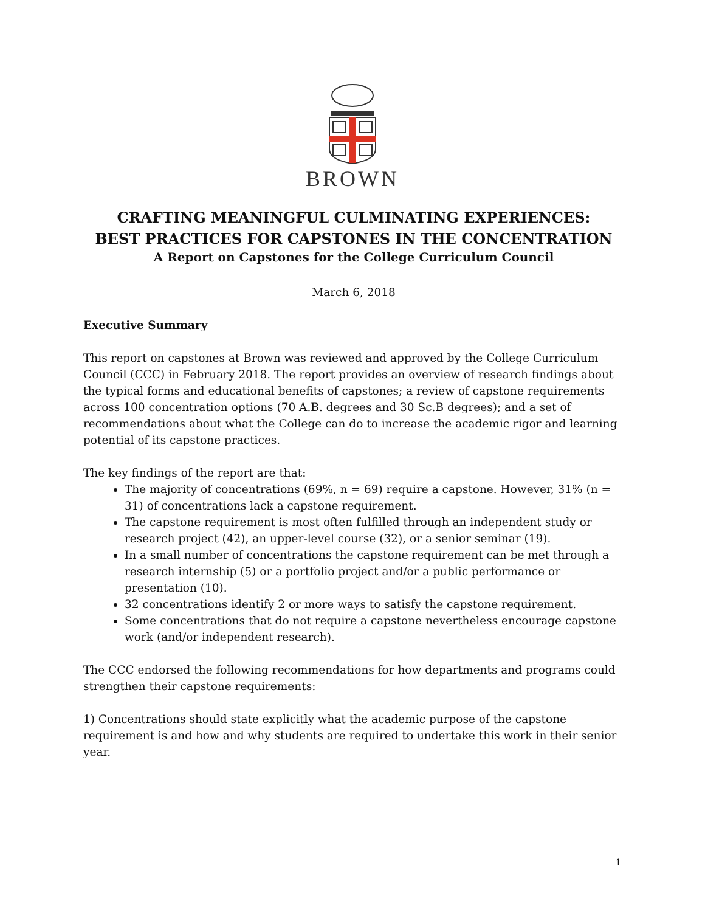BROWN
CRAFTING MEANINGFUL CULMINATING EXPERIENCES:
BEST PRACTICES FOR CAPSTONES IN THE CONCENTRATION
A Report on Capstones for the College Curriculum Council
March 6, 2018
Executive Summary
This report on capstones at Brown was reviewed and approved by the College Curriculum Council (CCC) in February 2018. The report provides an overview of research findings about the typical forms and educational benefits of capstones; a review of capstone requirements across 100 concentration options (70 A.B. degrees and 30 Sc.B degrees); and a set of recommendations about what the College can do to increase the academic rigor and learning potential of its capstone practices.
The key findings of the report are that:
The majority of concentrations (69%, n = 69) require a capstone. However, 31% (n = 31) of concentrations lack a capstone requirement.
The capstone requirement is most often fulfilled through an independent study or research project (42), an upper-level course (32), or a senior seminar (19).
In a small number of concentrations the capstone requirement can be met through a research internship (5) or a portfolio project and/or a public performance or presentation (10).
32 concentrations identify 2 or more ways to satisfy the capstone requirement.
Some concentrations that do not require a capstone nevertheless encourage capstone work (and/or independent research).
The CCC endorsed the following recommendations for how departments and programs could strengthen their capstone requirements:
1) Concentrations should state explicitly what the academic purpose of the capstone requirement is and how and why students are required to undertake this work in their senior year.
1